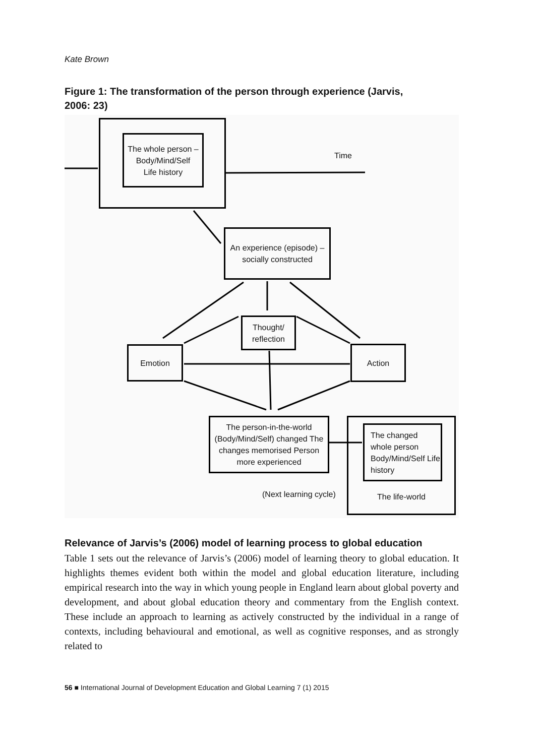Kate Brown
Figure 1: The transformation of the person through experience (Jarvis, 2006: 23)
The whole person –
Body/Mind/Self
Life history
Time
An experience (episode) – socially constructed
Thought/
reflection
Emotion Action
The person-in-the-world (Body/Mind/Self) changed The changes memorised Person more experienced
The life-world
The changed whole person Body/Mind/Self Life history
(Next learning cycle)
Relevance of Jarvis’s (2006) model of learning process to global education
Table 1 sets out the relevance of Jarvis’s (2006) model of learning theory to global education. It highlights themes evident both within the model and global education literature, including empirical research into the way in which young people in England learn about global poverty and development, and about global education theory and commentary from the English context. These include an approach to learning as actively constructed by the individual in a range of contexts, including behavioural and emotional, as well as cognitive responses, and as strongly related to
56 ■ International Journal of Development Education and Global Learning 7 (1) 2015